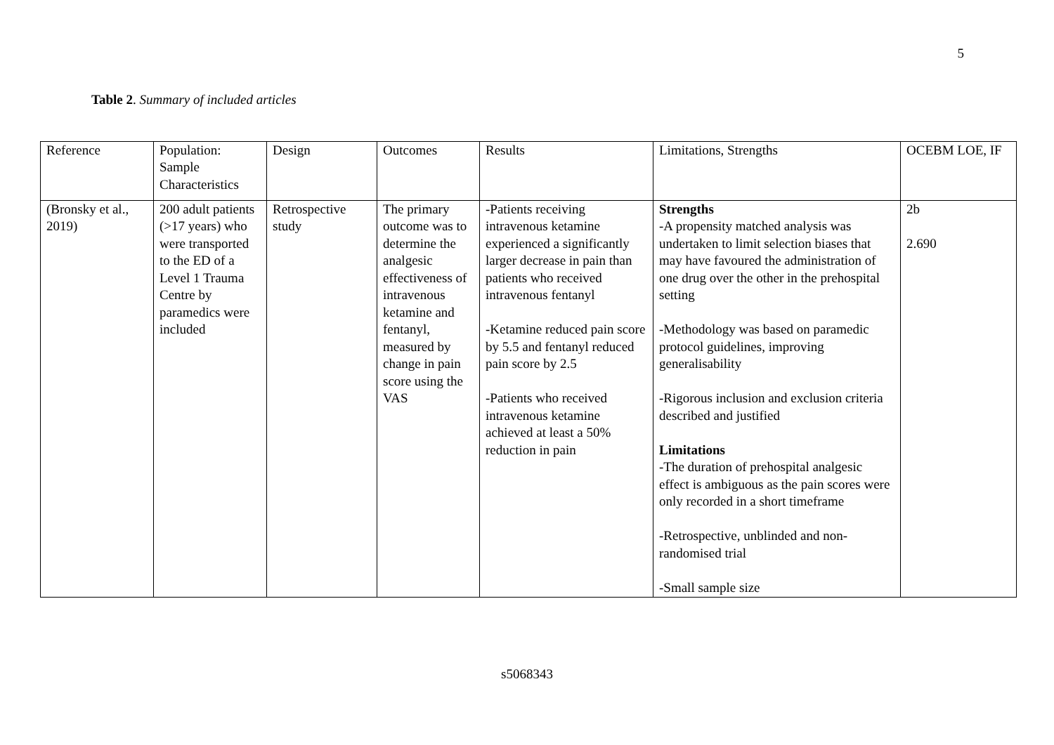5
Table 2. Summary of included articles
| Reference | Population: Sample Characteristics | Design | Outcomes | Results | Limitations, Strengths | OCEBM LOE, IF |
| (Bronsky et al., 2019) | 200 adult patients (>17 years) who were transported to the ED of a Level 1 Trauma Centre by paramedics were included | Retrospective study | The primary outcome was to determine the analgesic effectiveness of intravenous ketamine and fentanyl, measured by change in pain score using the VAS | -Patients receiving intravenous ketamine experienced a significantly larger decrease in pain than patients who received intravenous fentanyl -Ketamine reduced pain score by 5.5 and fentanyl reduced pain score by 2.5 -Patients who received intravenous ketamine achieved at least a 50% reduction in pain | Strengths -A propensity matched analysis was undertaken to limit selection biases that may have favoured the administration of one drug over the other in the prehospital setting -Methodology was based on paramedic protocol guidelines, improving generalisability -Rigorous inclusion and exclusion criteria described and justified Limitations -The duration of prehospital analgesic effect is ambiguous as the pain scores were only recorded in a short timeframe -Retrospective, unblinded and non-randomised trial -Small sample size | 2b 2.690 |
s5068343